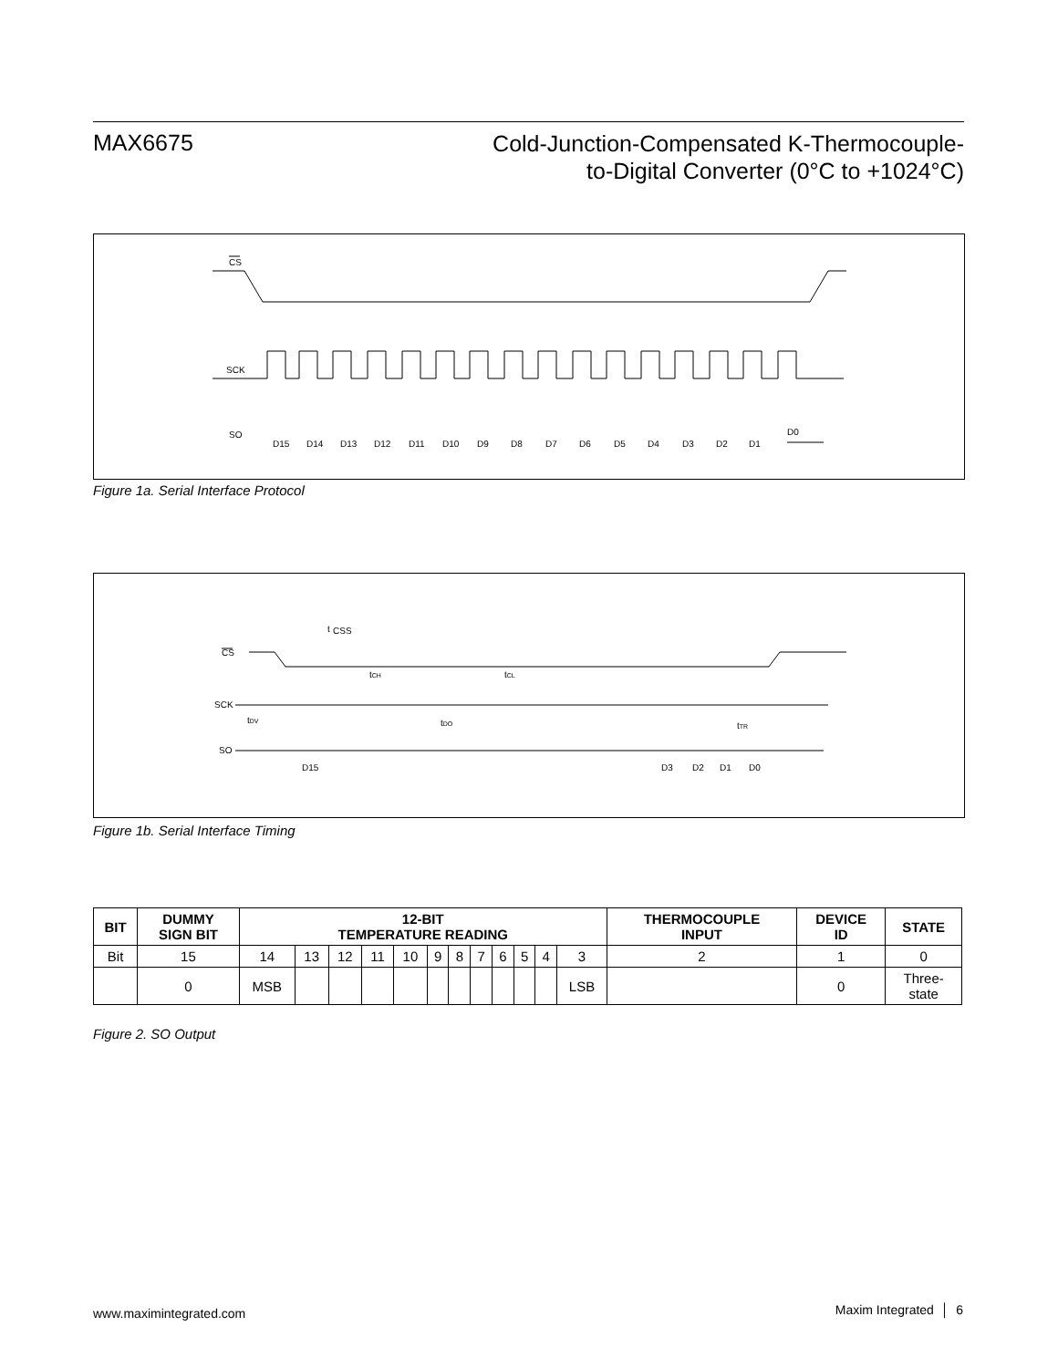MAX6675
Cold-Junction-Compensated K-Thermocouple-
to-Digital Converter (0°C to +1024°C)
CS
SCK
SO
D15
D14
D13
D12
D11
D10
D9
D8
D7
D6
D5
D4
D3
D2
D1
D0
Figure 1a. Serial Interface Protocol
t
CSS
CS
tCH
tCL
SCK
tDV
tDO
tTR
SO
D15
D3
D2
D1
D0
Figure 1b. Serial Interface Timing
| BIT | DUMMY SIGN BIT | 12-BIT TEMPERATURE READING | | | | | | | | | | | | THERMOCOUPLE INPUT | DEVICE ID | STATE |
| --- | --- | --- | --- | --- | --- | --- | --- | --- | --- | --- | --- | --- | --- | --- | --- | --- |
| Bit | 15 | 14 | 13 | 12 | 11 | 10 | 9 | 8 | 7 | 6 | 5 | 4 | 3 | 2 | 1 | 0 |
| | 0 | MSB | | | | | | | | | | | LSB | | 0 | Three- state |
Figure 2. SO Output
www.maximintegrated.com Maxim Integrated │ 6